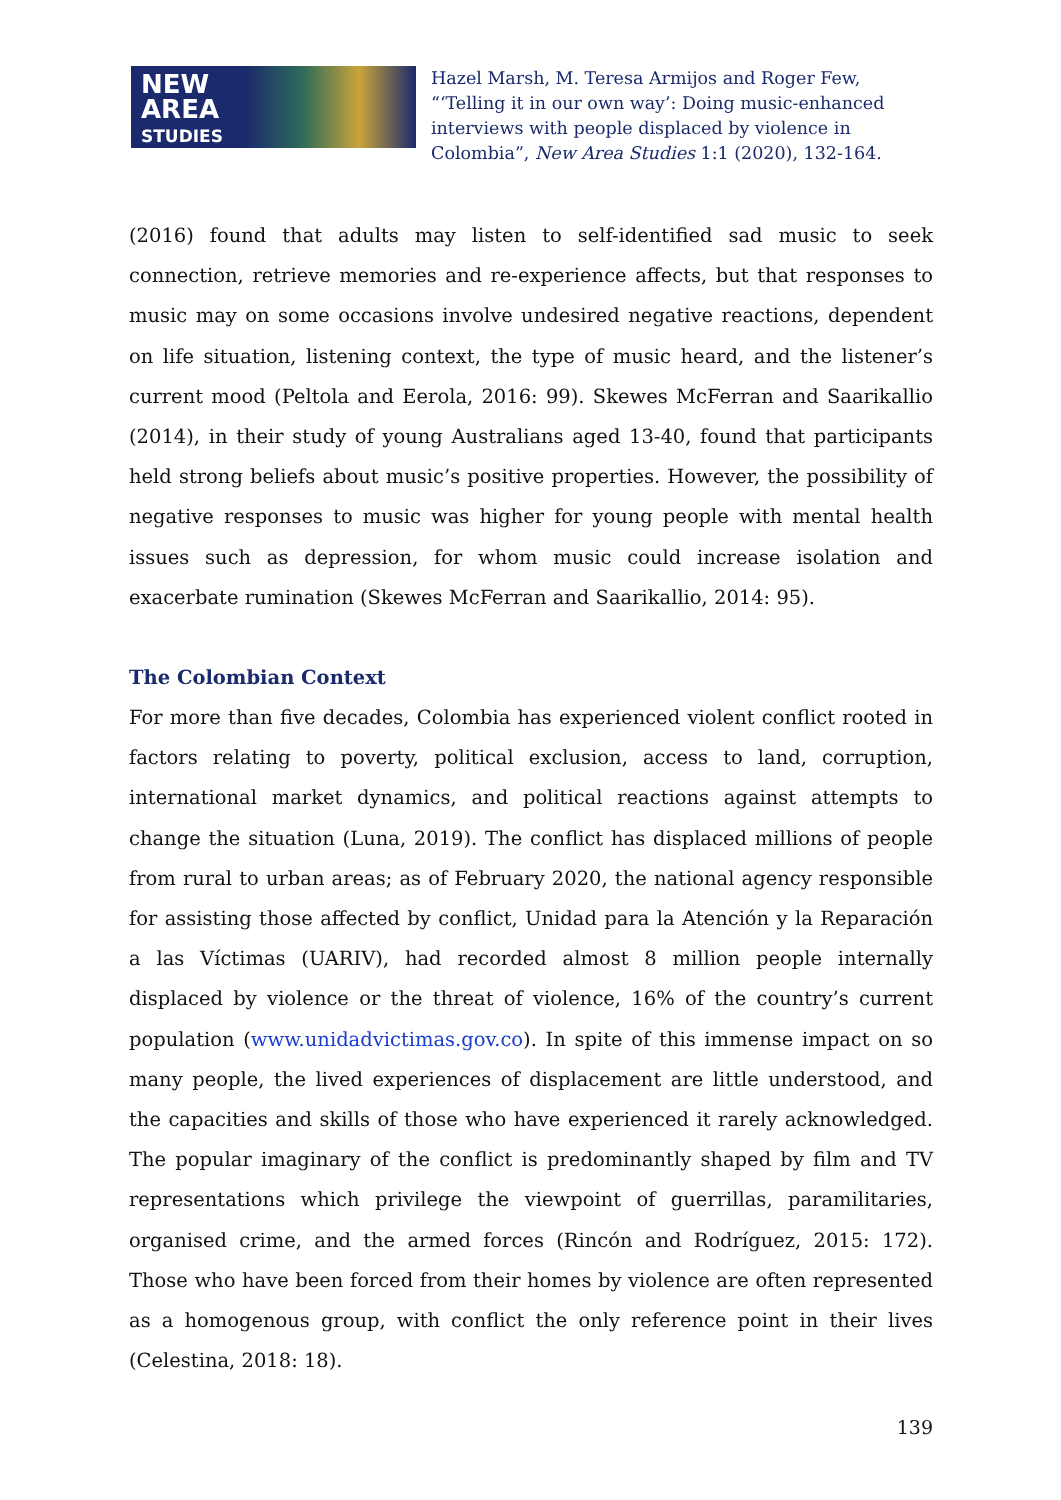NEW
AREA
STUDIES
Hazel Marsh, M. Teresa Armijos and Roger Few, “‘Telling it in our own way’: Doing music-enhanced interviews with people displaced by violence in Colombia”, New Area Studies 1:1 (2020), 132-164.
(2016) found that adults may listen to self-identified sad music to seek connection, retrieve memories and re-experience affects, but that responses to music may on some occasions involve undesired negative reactions, dependent on life situation, listening context, the type of music heard, and the listener’s current mood (Peltola and Eerola, 2016: 99). Skewes McFerran and Saarikallio (2014), in their study of young Australians aged 13-40, found that participants held strong beliefs about music’s positive properties. However, the possibility of negative responses to music was higher for young people with mental health issues such as depression, for whom music could increase isolation and exacerbate rumination (Skewes McFerran and Saarikallio, 2014: 95).
The Colombian Context
For more than five decades, Colombia has experienced violent conflict rooted in factors relating to poverty, political exclusion, access to land, corruption, international market dynamics, and political reactions against attempts to change the situation (Luna, 2019). The conflict has displaced millions of people from rural to urban areas; as of February 2020, the national agency responsible for assisting those affected by conflict, Unidad para la Atención y la Reparación a las Víctimas (UARIV), had recorded almost 8 million people internally displaced by violence or the threat of violence, 16% of the country’s current population (www.unidadvictimas.gov.co). In spite of this immense impact on so many people, the lived experiences of displacement are little understood, and the capacities and skills of those who have experienced it rarely acknowledged. The popular imaginary of the conflict is predominantly shaped by film and TV representations which privilege the viewpoint of guerrillas, paramilitaries, organised crime, and the armed forces (Rincón and Rodríguez, 2015: 172). Those who have been forced from their homes by violence are often represented as a homogenous group, with conflict the only reference point in their lives (Celestina, 2018: 18).
139